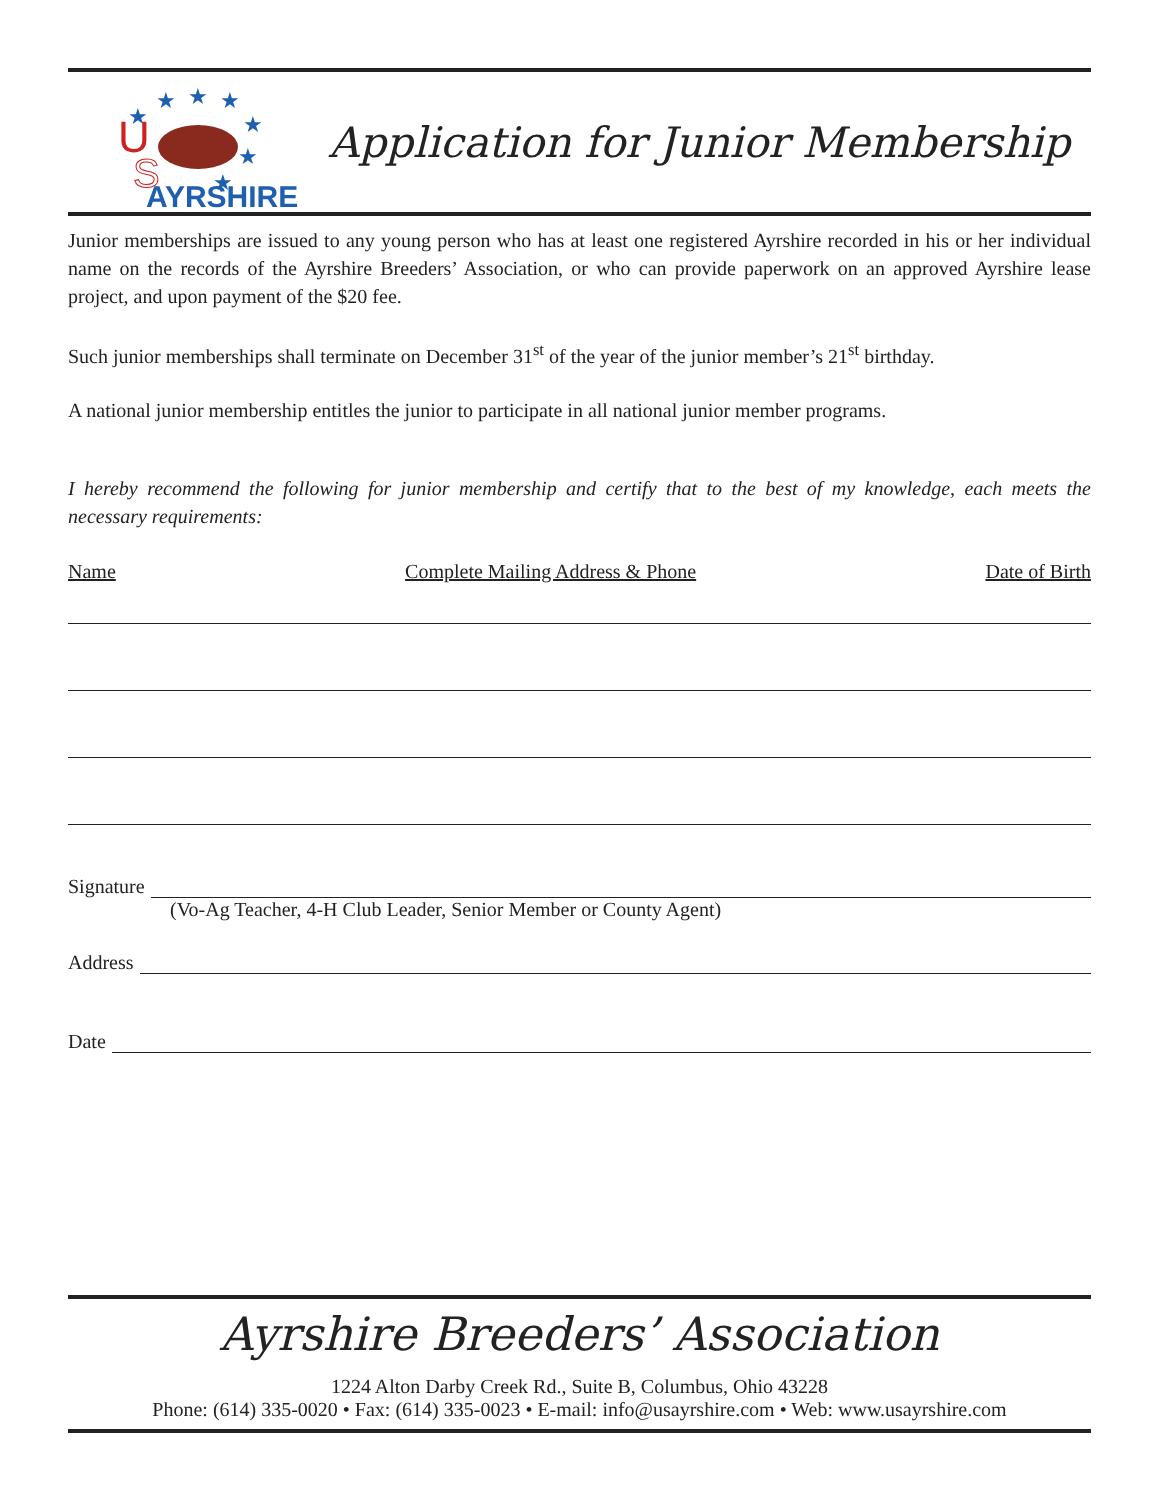★
★
★
★
★
★
★
U
S
AYRSHIRE
Application for Junior Membership
Junior memberships are issued to any young person who has at least one registered Ayrshire recorded in his or her individual name on the records of the Ayrshire Breeders’ Association, or who can provide paperwork on an approved Ayrshire lease project, and upon payment of the $20 fee.
Such junior memberships shall terminate on December 31<sup>st</sup> of the year of the junior member’s 21<sup>st</sup> birthday.
A national junior membership entitles the junior to participate in all national junior member programs.
I hereby recommend the following for junior membership and certify that to the best of my knowledge, each meets the necessary requirements:
Name Complete Mailing Address & Phone Date of Birth
Signature
(Vo-Ag Teacher, 4-H Club Leader, Senior Member or County Agent)
Address
Date
Ayrshire Breeders’ Association
1224 Alton Darby Creek Rd., Suite B, Columbus, Ohio 43228
Phone: (614) 335-0020 • Fax: (614) 335-0023 • E-mail: info@usayrshire.com • Web: www.usayrshire.com